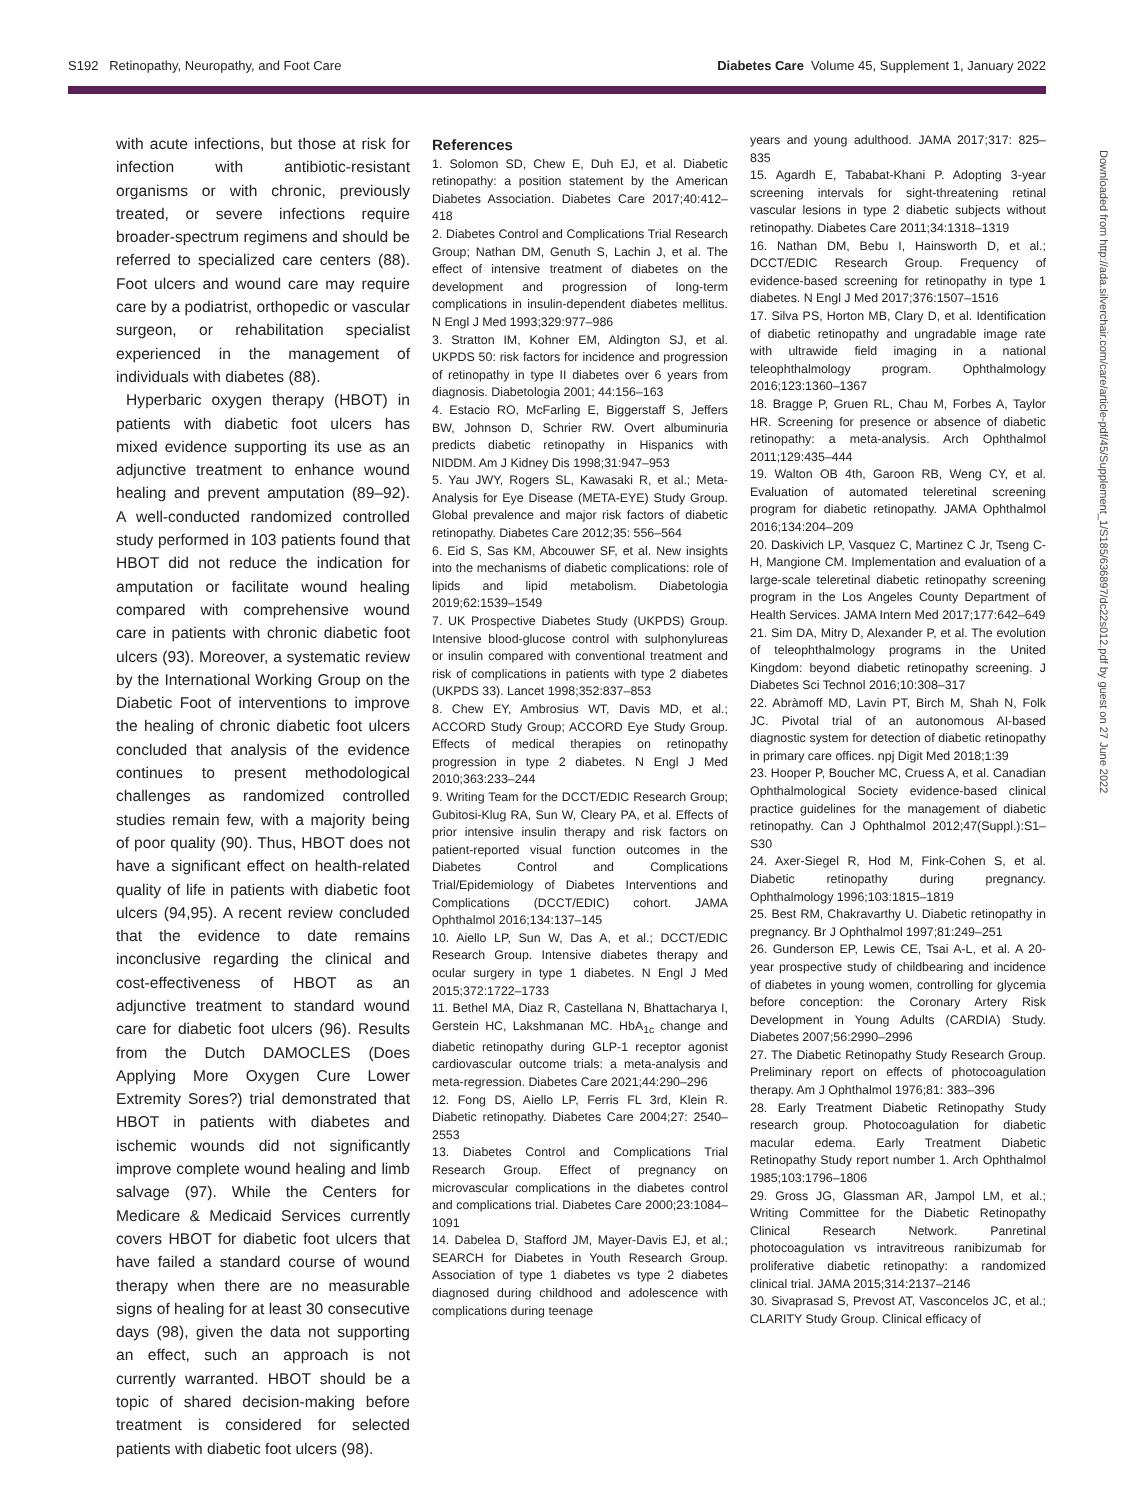S192 Retinopathy, Neuropathy, and Foot Care Diabetes Care Volume 45, Supplement 1, January 2022
Downloaded from http://ada.silverchair.com/care/article-pdf/45/Supplement_1/S185/636897/dc22s012.pdf by guest on 27 June 2022
with acute infections, but those at risk for infection with antibiotic-resistant organisms or with chronic, previously treated, or severe infections require broader-spectrum regimens and should be referred to specialized care centers (88). Foot ulcers and wound care may require care by a podiatrist, orthopedic or vascular surgeon, or rehabilitation specialist experienced in the management of individuals with diabetes (88).
Hyperbaric oxygen therapy (HBOT) in patients with diabetic foot ulcers has mixed evidence supporting its use as an adjunctive treatment to enhance wound healing and prevent amputation (89–92). A well-conducted randomized controlled study performed in 103 patients found that HBOT did not reduce the indication for amputation or facilitate wound healing compared with comprehensive wound care in patients with chronic diabetic foot ulcers (93). Moreover, a systematic review by the International Working Group on the Diabetic Foot of interventions to improve the healing of chronic diabetic foot ulcers concluded that analysis of the evidence continues to present methodological challenges as randomized controlled studies remain few, with a majority being of poor quality (90). Thus, HBOT does not have a significant effect on health-related quality of life in patients with diabetic foot ulcers (94,95). A recent review concluded that the evidence to date remains inconclusive regarding the clinical and cost-effectiveness of HBOT as an adjunctive treatment to standard wound care for diabetic foot ulcers (96). Results from the Dutch DAMOCLES (Does Applying More Oxygen Cure Lower Extremity Sores?) trial demonstrated that HBOT in patients with diabetes and ischemic wounds did not significantly improve complete wound healing and limb salvage (97). While the Centers for Medicare & Medicaid Services currently covers HBOT for diabetic foot ulcers that have failed a standard course of wound therapy when there are no measurable signs of healing for at least 30 consecutive days (98), given the data not supporting an effect, such an approach is not currently warranted. HBOT should be a topic of shared decision-making before treatment is considered for selected patients with diabetic foot ulcers (98).
References
1. Solomon SD, Chew E, Duh EJ, et al. Diabetic retinopathy: a position statement by the American Diabetes Association. Diabetes Care 2017;40:412–418
2. Diabetes Control and Complications Trial Research Group; Nathan DM, Genuth S, Lachin J, et al. The effect of intensive treatment of diabetes on the development and progression of long-term complications in insulin-dependent diabetes mellitus. N Engl J Med 1993;329:977–986
3. Stratton IM, Kohner EM, Aldington SJ, et al. UKPDS 50: risk factors for incidence and progression of retinopathy in type II diabetes over 6 years from diagnosis. Diabetologia 2001; 44:156–163
4. Estacio RO, McFarling E, Biggerstaff S, Jeffers BW, Johnson D, Schrier RW. Overt albuminuria predicts diabetic retinopathy in Hispanics with NIDDM. Am J Kidney Dis 1998;31:947–953
5. Yau JWY, Rogers SL, Kawasaki R, et al.; Meta-Analysis for Eye Disease (META-EYE) Study Group. Global prevalence and major risk factors of diabetic retinopathy. Diabetes Care 2012;35: 556–564
6. Eid S, Sas KM, Abcouwer SF, et al. New insights into the mechanisms of diabetic complications: role of lipids and lipid metabolism. Diabetologia 2019;62:1539–1549
7. UK Prospective Diabetes Study (UKPDS) Group. Intensive blood-glucose control with sulphonylureas or insulin compared with conventional treatment and risk of complications in patients with type 2 diabetes (UKPDS 33). Lancet 1998;352:837–853
8. Chew EY, Ambrosius WT, Davis MD, et al.; ACCORD Study Group; ACCORD Eye Study Group. Effects of medical therapies on retinopathy progression in type 2 diabetes. N Engl J Med 2010;363:233–244
9. Writing Team for the DCCT/EDIC Research Group; Gubitosi-Klug RA, Sun W, Cleary PA, et al. Effects of prior intensive insulin therapy and risk factors on patient-reported visual function outcomes in the Diabetes Control and Complications Trial/Epidemiology of Diabetes Interventions and Complications (DCCT/EDIC) cohort. JAMA Ophthalmol 2016;134:137–145
10. Aiello LP, Sun W, Das A, et al.; DCCT/EDIC Research Group. Intensive diabetes therapy and ocular surgery in type 1 diabetes. N Engl J Med 2015;372:1722–1733
11. Bethel MA, Diaz R, Castellana N, Bhattacharya I, Gerstein HC, Lakshmanan MC. HbA<sub>1c</sub> change and diabetic retinopathy during GLP-1 receptor agonist cardiovascular outcome trials: a meta-analysis and meta-regression. Diabetes Care 2021;44:290–296
12. Fong DS, Aiello LP, Ferris FL 3rd, Klein R. Diabetic retinopathy. Diabetes Care 2004;27: 2540–2553
13. Diabetes Control and Complications Trial Research Group. Effect of pregnancy on microvascular complications in the diabetes control and complications trial. Diabetes Care 2000;23:1084–1091
14. Dabelea D, Stafford JM, Mayer-Davis EJ, et al.; SEARCH for Diabetes in Youth Research Group. Association of type 1 diabetes vs type 2 diabetes diagnosed during childhood and adolescence with complications during teenage
years and young adulthood. JAMA 2017;317: 825–835
15. Agardh E, Tababat-Khani P. Adopting 3-year screening intervals for sight-threatening retinal vascular lesions in type 2 diabetic subjects without retinopathy. Diabetes Care 2011;34:1318–1319
16. Nathan DM, Bebu I, Hainsworth D, et al.; DCCT/EDIC Research Group. Frequency of evidence-based screening for retinopathy in type 1 diabetes. N Engl J Med 2017;376:1507–1516
17. Silva PS, Horton MB, Clary D, et al. Identification of diabetic retinopathy and ungradable image rate with ultrawide field imaging in a national teleophthalmology program. Ophthalmology 2016;123:1360–1367
18. Bragge P, Gruen RL, Chau M, Forbes A, Taylor HR. Screening for presence or absence of diabetic retinopathy: a meta-analysis. Arch Ophthalmol 2011;129:435–444
19. Walton OB 4th, Garoon RB, Weng CY, et al. Evaluation of automated teleretinal screening program for diabetic retinopathy. JAMA Ophthalmol 2016;134:204–209
20. Daskivich LP, Vasquez C, Martinez C Jr, Tseng C-H, Mangione CM. Implementation and evaluation of a large-scale teleretinal diabetic retinopathy screening program in the Los Angeles County Department of Health Services. JAMA Intern Med 2017;177:642–649
21. Sim DA, Mitry D, Alexander P, et al. The evolution of teleophthalmology programs in the United Kingdom: beyond diabetic retinopathy screening. J Diabetes Sci Technol 2016;10:308–317
22. Abràmoff MD, Lavin PT, Birch M, Shah N, Folk JC. Pivotal trial of an autonomous AI-based diagnostic system for detection of diabetic retinopathy in primary care offices. npj Digit Med 2018;1:39
23. Hooper P, Boucher MC, Cruess A, et al. Canadian Ophthalmological Society evidence-based clinical practice guidelines for the management of diabetic retinopathy. Can J Ophthalmol 2012;47(Suppl.):S1–S30
24. Axer-Siegel R, Hod M, Fink-Cohen S, et al. Diabetic retinopathy during pregnancy. Ophthalmology 1996;103:1815–1819
25. Best RM, Chakravarthy U. Diabetic retinopathy in pregnancy. Br J Ophthalmol 1997;81:249–251
26. Gunderson EP, Lewis CE, Tsai A-L, et al. A 20-year prospective study of childbearing and incidence of diabetes in young women, controlling for glycemia before conception: the Coronary Artery Risk Development in Young Adults (CARDIA) Study. Diabetes 2007;56:2990–2996
27. The Diabetic Retinopathy Study Research Group. Preliminary report on effects of photocoagulation therapy. Am J Ophthalmol 1976;81: 383–396
28. Early Treatment Diabetic Retinopathy Study research group. Photocoagulation for diabetic macular edema. Early Treatment Diabetic Retinopathy Study report number 1. Arch Ophthalmol 1985;103:1796–1806
29. Gross JG, Glassman AR, Jampol LM, et al.; Writing Committee for the Diabetic Retinopathy Clinical Research Network. Panretinal photocoagulation vs intravitreous ranibizumab for proliferative diabetic retinopathy: a randomized clinical trial. JAMA 2015;314:2137–2146
30. Sivaprasad S, Prevost AT, Vasconcelos JC, et al.; CLARITY Study Group. Clinical efficacy of